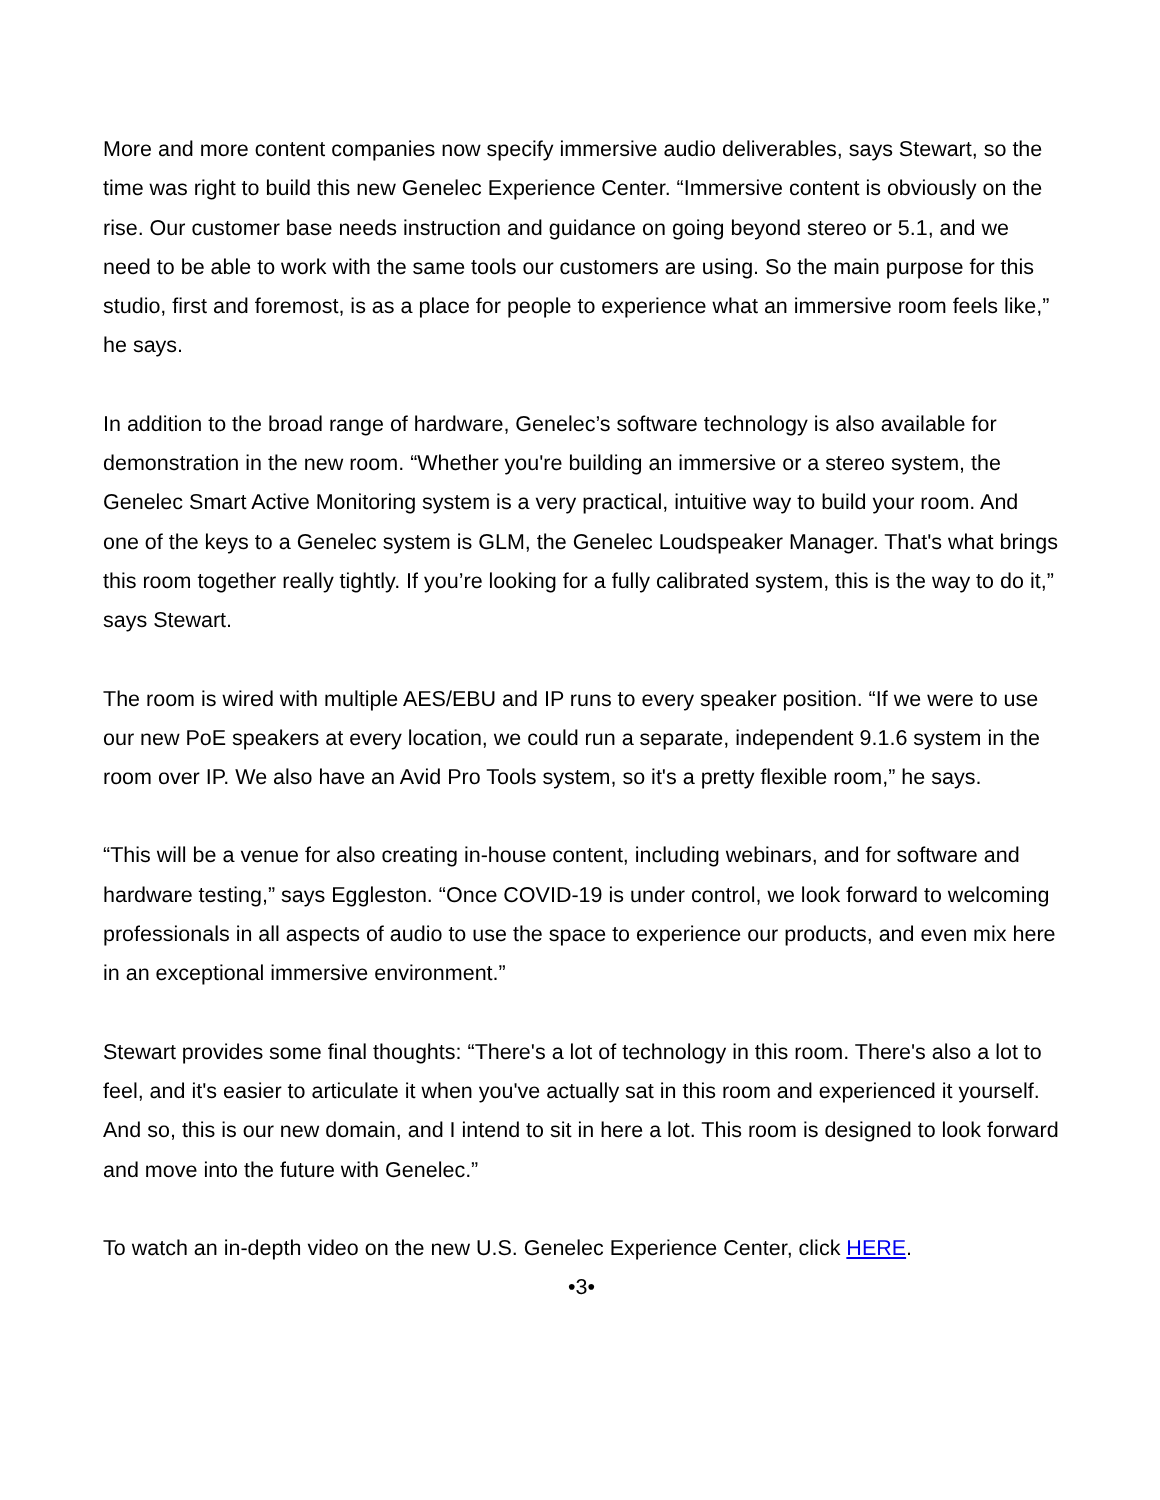More and more content companies now specify immersive audio deliverables, says Stewart, so the time was right to build this new Genelec Experience Center. “Immersive content is obviously on the rise. Our customer base needs instruction and guidance on going beyond stereo or 5.1, and we need to be able to work with the same tools our customers are using. So the main purpose for this studio, first and foremost, is as a place for people to experience what an immersive room feels like,” he says.
In addition to the broad range of hardware, Genelec’s software technology is also available for demonstration in the new room. “Whether you're building an immersive or a stereo system, the Genelec Smart Active Monitoring system is a very practical, intuitive way to build your room. And one of the keys to a Genelec system is GLM, the Genelec Loudspeaker Manager. That's what brings this room together really tightly. If you’re looking for a fully calibrated system, this is the way to do it,” says Stewart.
The room is wired with multiple AES/EBU and IP runs to every speaker position. “If we were to use our new PoE speakers at every location, we could run a separate, independent 9.1.6 system in the room over IP. We also have an Avid Pro Tools system, so it's a pretty flexible room,” he says.
“This will be a venue for also creating in-house content, including webinars, and for software and hardware testing,” says Eggleston. “Once COVID-19 is under control, we look forward to welcoming professionals in all aspects of audio to use the space to experience our products, and even mix here in an exceptional immersive environment.”
Stewart provides some final thoughts: “There's a lot of technology in this room. There's also a lot to feel, and it's easier to articulate it when you've actually sat in this room and experienced it yourself. And so, this is our new domain, and I intend to sit in here a lot. This room is designed to look forward and move into the future with Genelec.”
To watch an in-depth video on the new U.S. Genelec Experience Center, click HERE.
•3•